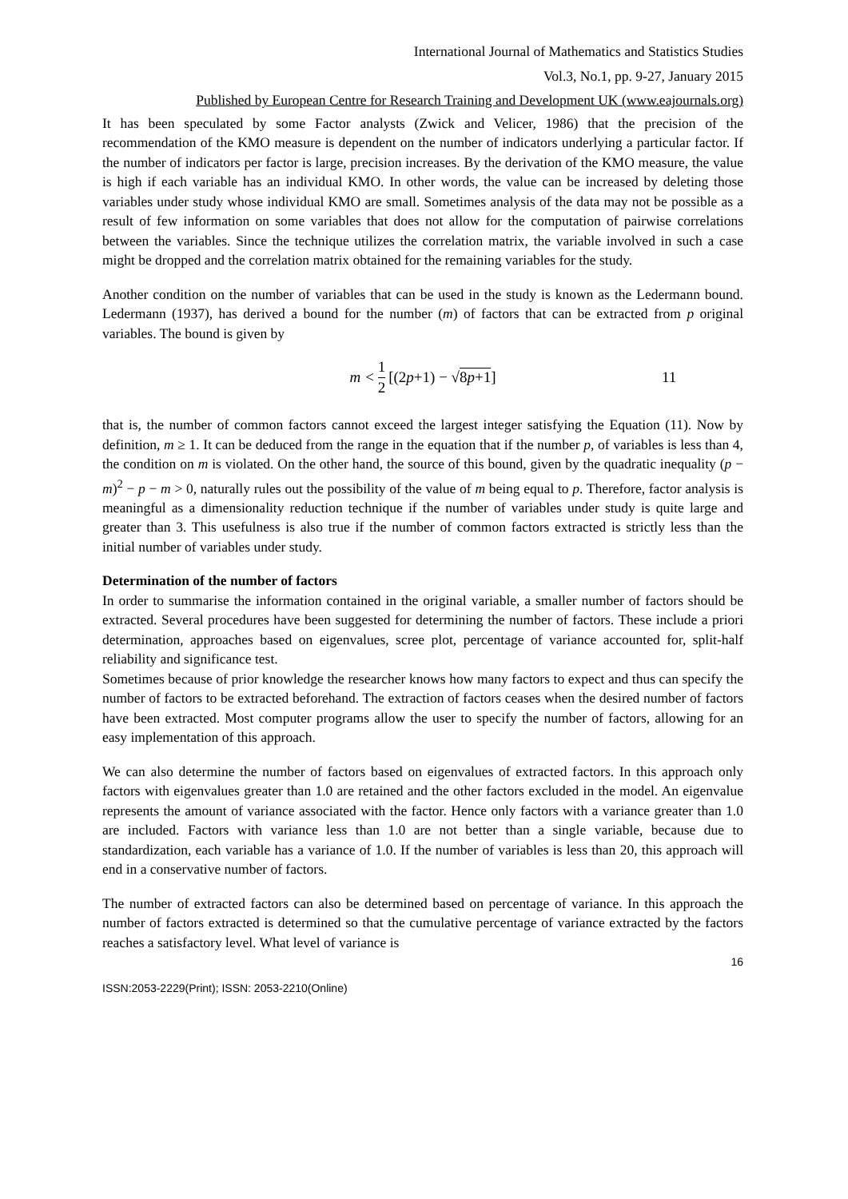International Journal of Mathematics and Statistics Studies
Vol.3, No.1, pp. 9-27, January 2015
Published by European Centre for Research Training and Development UK (www.eajournals.org)
It has been speculated by some Factor analysts (Zwick and Velicer, 1986) that the precision of the recommendation of the KMO measure is dependent on the number of indicators underlying a particular factor. If the number of indicators per factor is large, precision increases. By the derivation of the KMO measure, the value is high if each variable has an individual KMO. In other words, the value can be increased by deleting those variables under study whose individual KMO are small. Sometimes analysis of the data may not be possible as a result of few information on some variables that does not allow for the computation of pairwise correlations between the variables. Since the technique utilizes the correlation matrix, the variable involved in such a case might be dropped and the correlation matrix obtained for the remaining variables for the study.
Another condition on the number of variables that can be used in the study is known as the Ledermann bound. Ledermann (1937), has derived a bound for the number (m) of factors that can be extracted from p original variables. The bound is given by
m < 1 2 [(2 p +1) − √8p+1] 11
that is, the number of common factors cannot exceed the largest integer satisfying the Equation (11). Now by definition, m ≥ 1. It can be deduced from the range in the equation that if the number p, of variables is less than 4, the condition on m is violated. On the other hand, the source of this bound, given by the quadratic inequality (p − m)<sup>2</sup> − p − m > 0, naturally rules out the possibility of the value of m being equal to p. Therefore, factor analysis is meaningful as a dimensionality reduction technique if the number of variables under study is quite large and greater than 3. This usefulness is also true if the number of common factors extracted is strictly less than the initial number of variables under study.
Determination of the number of factors
In order to summarise the information contained in the original variable, a smaller number of factors should be extracted. Several procedures have been suggested for determining the number of factors. These include a priori determination, approaches based on eigenvalues, scree plot, percentage of variance accounted for, split-half reliability and significance test.
Sometimes because of prior knowledge the researcher knows how many factors to expect and thus can specify the number of factors to be extracted beforehand. The extraction of factors ceases when the desired number of factors have been extracted. Most computer programs allow the user to specify the number of factors, allowing for an easy implementation of this approach.
We can also determine the number of factors based on eigenvalues of extracted factors. In this approach only factors with eigenvalues greater than 1.0 are retained and the other factors excluded in the model. An eigenvalue represents the amount of variance associated with the factor. Hence only factors with a variance greater than 1.0 are included. Factors with variance less than 1.0 are not better than a single variable, because due to standardization, each variable has a variance of 1.0. If the number of variables is less than 20, this approach will end in a conservative number of factors.
The number of extracted factors can also be determined based on percentage of variance. In this approach the number of factors extracted is determined so that the cumulative percentage of variance extracted by the factors reaches a satisfactory level. What level of variance is
16
ISSN:2053-2229(Print); ISSN: 2053-2210(Online)